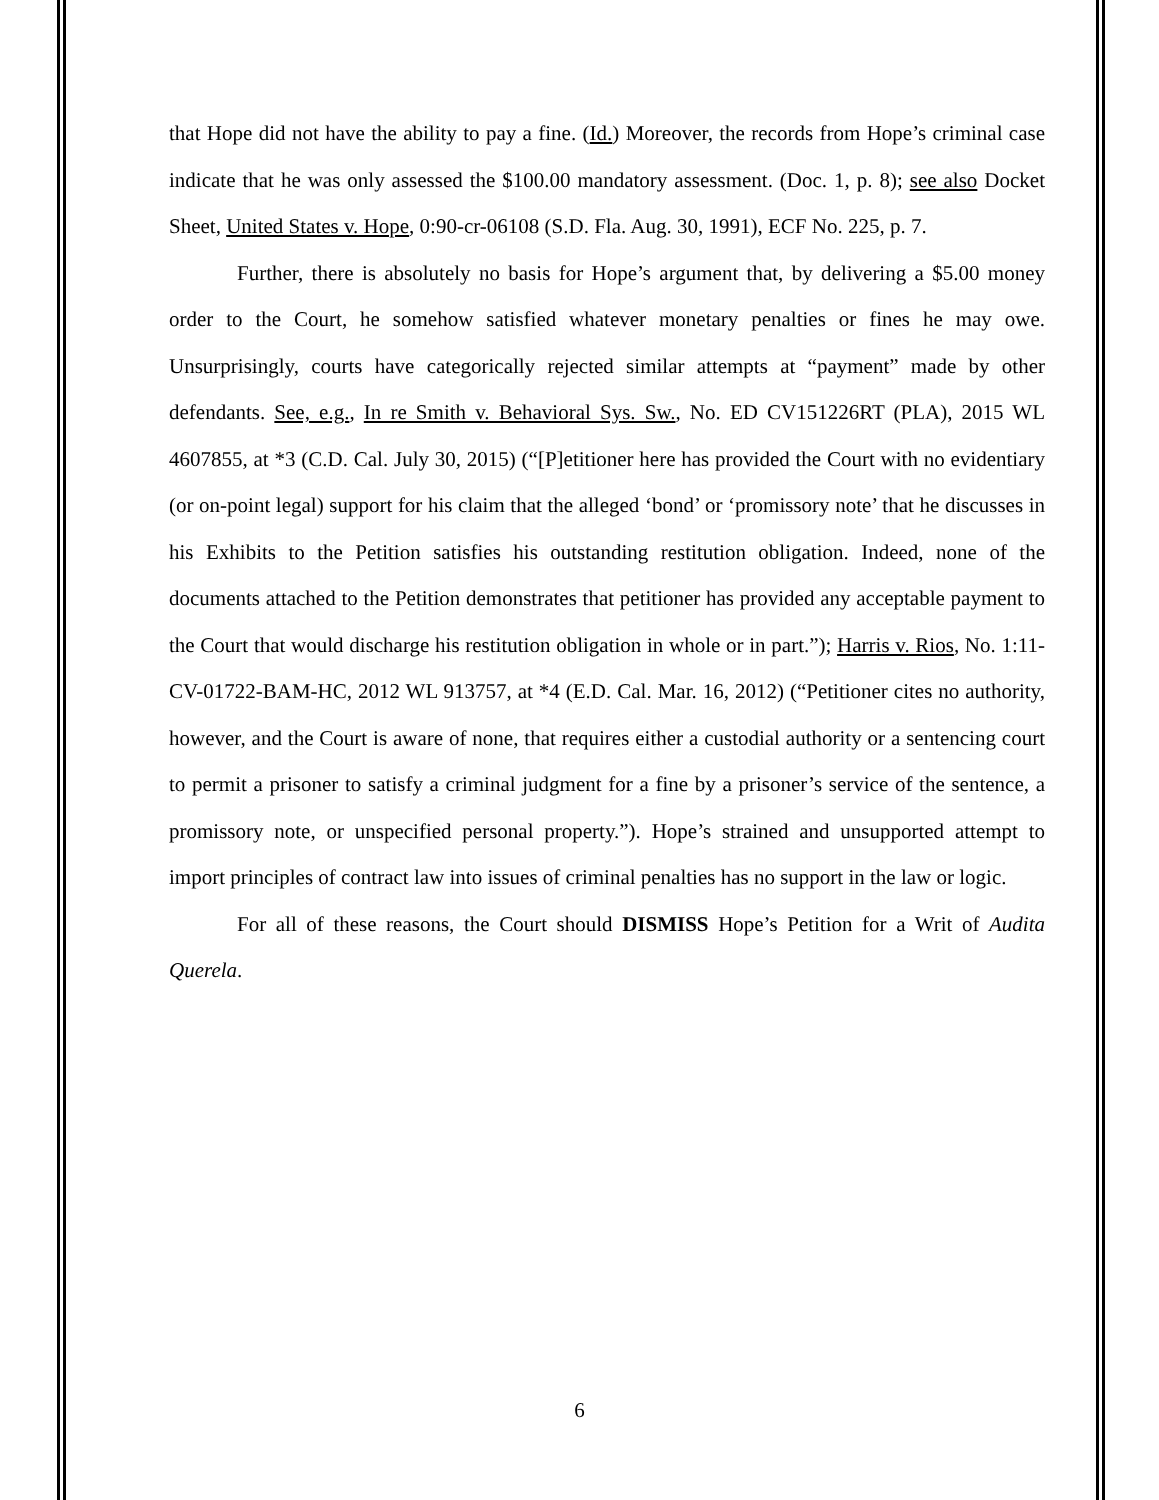that Hope did not have the ability to pay a fine. (Id.) Moreover, the records from Hope’s criminal case indicate that he was only assessed the $100.00 mandatory assessment. (Doc. 1, p. 8); see also Docket Sheet, United States v. Hope, 0:90-cr-06108 (S.D. Fla. Aug. 30, 1991), ECF No. 225, p. 7.
Further, there is absolutely no basis for Hope’s argument that, by delivering a $5.00 money order to the Court, he somehow satisfied whatever monetary penalties or fines he may owe. Unsurprisingly, courts have categorically rejected similar attempts at “payment” made by other defendants. See, e.g., In re Smith v. Behavioral Sys. Sw., No. ED CV151226RT (PLA), 2015 WL 4607855, at *3 (C.D. Cal. July 30, 2015) (“[P]etitioner here has provided the Court with no evidentiary (or on-point legal) support for his claim that the alleged ‘bond’ or ‘promissory note’ that he discusses in his Exhibits to the Petition satisfies his outstanding restitution obligation. Indeed, none of the documents attached to the Petition demonstrates that petitioner has provided any acceptable payment to the Court that would discharge his restitution obligation in whole or in part.”); Harris v. Rios, No. 1:11-CV-01722-BAM-HC, 2012 WL 913757, at *4 (E.D. Cal. Mar. 16, 2012) (“Petitioner cites no authority, however, and the Court is aware of none, that requires either a custodial authority or a sentencing court to permit a prisoner to satisfy a criminal judgment for a fine by a prisoner’s service of the sentence, a promissory note, or unspecified personal property.”). Hope’s strained and unsupported attempt to import principles of contract law into issues of criminal penalties has no support in the law or logic.
For all of these reasons, the Court should DISMISS Hope’s Petition for a Writ of Audita Querela.
6